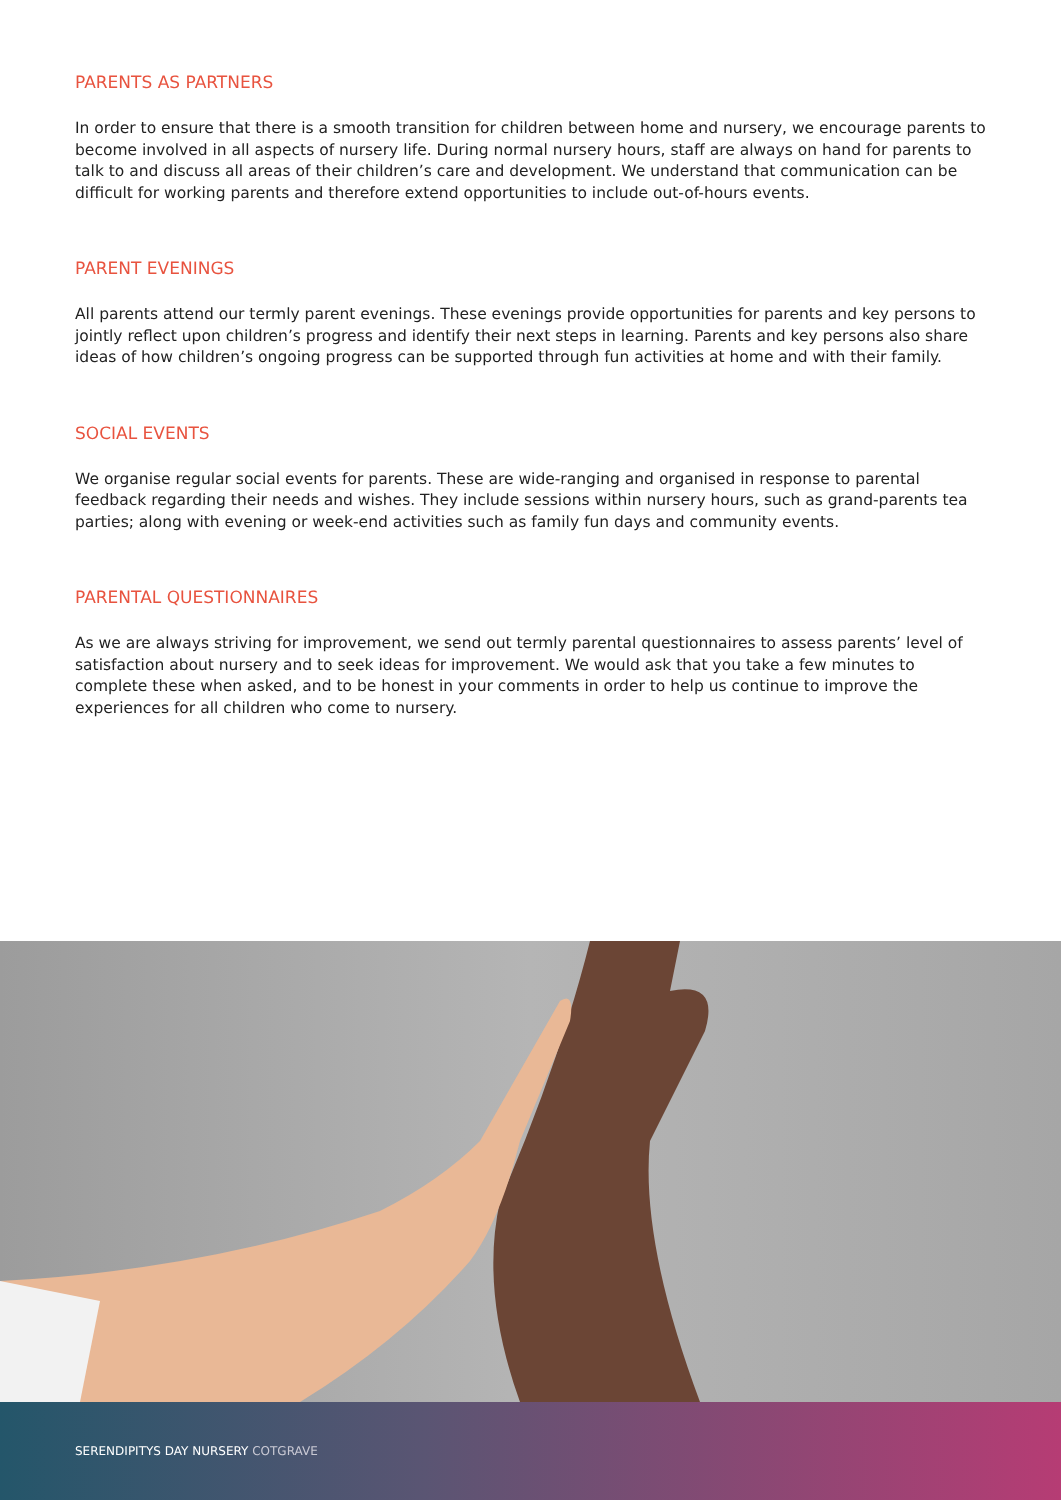PARENTS AS PARTNERS
In order to ensure that there is a smooth transition for children between home and nursery, we encourage parents to become involved in all aspects of nursery life. During normal nursery hours, staff are always on hand for parents to talk to and discuss all areas of their children’s care and development. We understand that communication can be difficult for working parents and therefore extend opportunities to include out-of-hours events.
PARENT EVENINGS
All parents attend our termly parent evenings. These evenings provide opportunities for parents and key persons to jointly reflect upon children’s progress and identify their next steps in learning. Parents and key persons also share ideas of how children’s ongoing progress can be supported through fun activities at home and with their family.
SOCIAL EVENTS
We organise regular social events for parents. These are wide-ranging and organised in response to parental feedback regarding their needs and wishes. They include sessions within nursery hours, such as grand-parents tea parties; along with evening or week-end activities such as family fun days and community events.
PARENTAL QUESTIONNAIRES
As we are always striving for improvement, we send out termly parental questionnaires to assess parents’ level of satisfaction about nursery and to seek ideas for improvement. We would ask that you take a few minutes to complete these when asked, and to be honest in your comments in order to help us continue to improve the experiences for all children who come to nursery.
SERENDIPITYS DAY NURSERY COTGRAVE